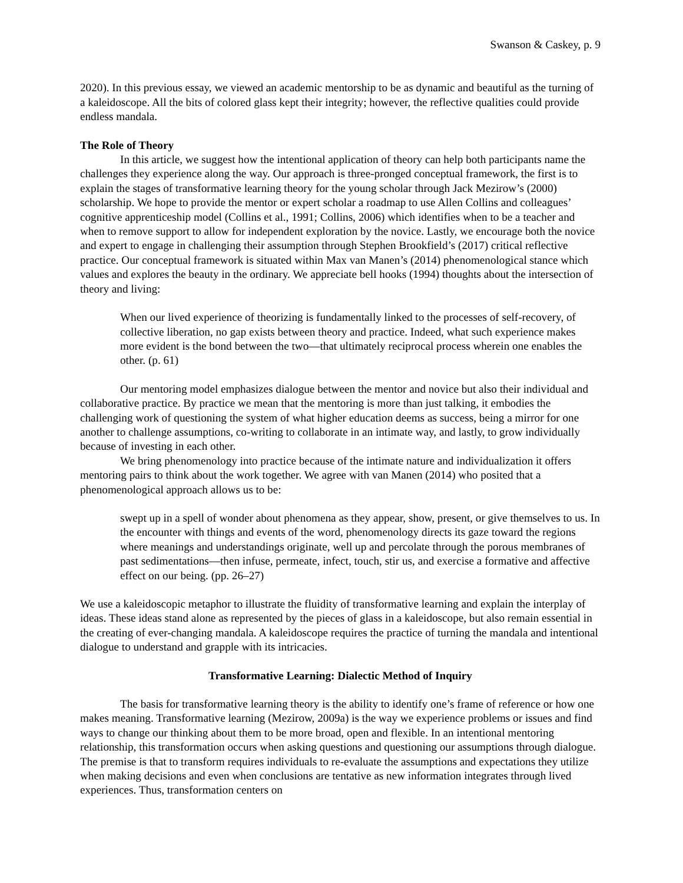Swanson & Caskey, p. 9
2020). In this previous essay, we viewed an academic mentorship to be as dynamic and beautiful as the turning of a kaleidoscope. All the bits of colored glass kept their integrity; however, the reflective qualities could provide endless mandala.
The Role of Theory
In this article, we suggest how the intentional application of theory can help both participants name the challenges they experience along the way. Our approach is three-pronged conceptual framework, the first is to explain the stages of transformative learning theory for the young scholar through Jack Mezirow’s (2000) scholarship. We hope to provide the mentor or expert scholar a roadmap to use Allen Collins and colleagues’ cognitive apprenticeship model (Collins et al., 1991; Collins, 2006) which identifies when to be a teacher and when to remove support to allow for independent exploration by the novice. Lastly, we encourage both the novice and expert to engage in challenging their assumption through Stephen Brookfield’s (2017) critical reflective practice. Our conceptual framework is situated within Max van Manen’s (2014) phenomenological stance which values and explores the beauty in the ordinary. We appreciate bell hooks (1994) thoughts about the intersection of theory and living:
When our lived experience of theorizing is fundamentally linked to the processes of self-recovery, of collective liberation, no gap exists between theory and practice. Indeed, what such experience makes more evident is the bond between the two—that ultimately reciprocal process wherein one enables the other. (p. 61)
Our mentoring model emphasizes dialogue between the mentor and novice but also their individual and collaborative practice. By practice we mean that the mentoring is more than just talking, it embodies the challenging work of questioning the system of what higher education deems as success, being a mirror for one another to challenge assumptions, co-writing to collaborate in an intimate way, and lastly, to grow individually because of investing in each other.
We bring phenomenology into practice because of the intimate nature and individualization it offers mentoring pairs to think about the work together. We agree with van Manen (2014) who posited that a phenomenological approach allows us to be:
swept up in a spell of wonder about phenomena as they appear, show, present, or give themselves to us. In the encounter with things and events of the word, phenomenology directs its gaze toward the regions where meanings and understandings originate, well up and percolate through the porous membranes of past sedimentations—then infuse, permeate, infect, touch, stir us, and exercise a formative and affective effect on our being. (pp. 26–27)
We use a kaleidoscopic metaphor to illustrate the fluidity of transformative learning and explain the interplay of ideas. These ideas stand alone as represented by the pieces of glass in a kaleidoscope, but also remain essential in the creating of ever-changing mandala. A kaleidoscope requires the practice of turning the mandala and intentional dialogue to understand and grapple with its intricacies.
Transformative Learning: Dialectic Method of Inquiry
The basis for transformative learning theory is the ability to identify one’s frame of reference or how one makes meaning. Transformative learning (Mezirow, 2009a) is the way we experience problems or issues and find ways to change our thinking about them to be more broad, open and flexible. In an intentional mentoring relationship, this transformation occurs when asking questions and questioning our assumptions through dialogue. The premise is that to transform requires individuals to re-evaluate the assumptions and expectations they utilize when making decisions and even when conclusions are tentative as new information integrates through lived experiences. Thus, transformation centers on